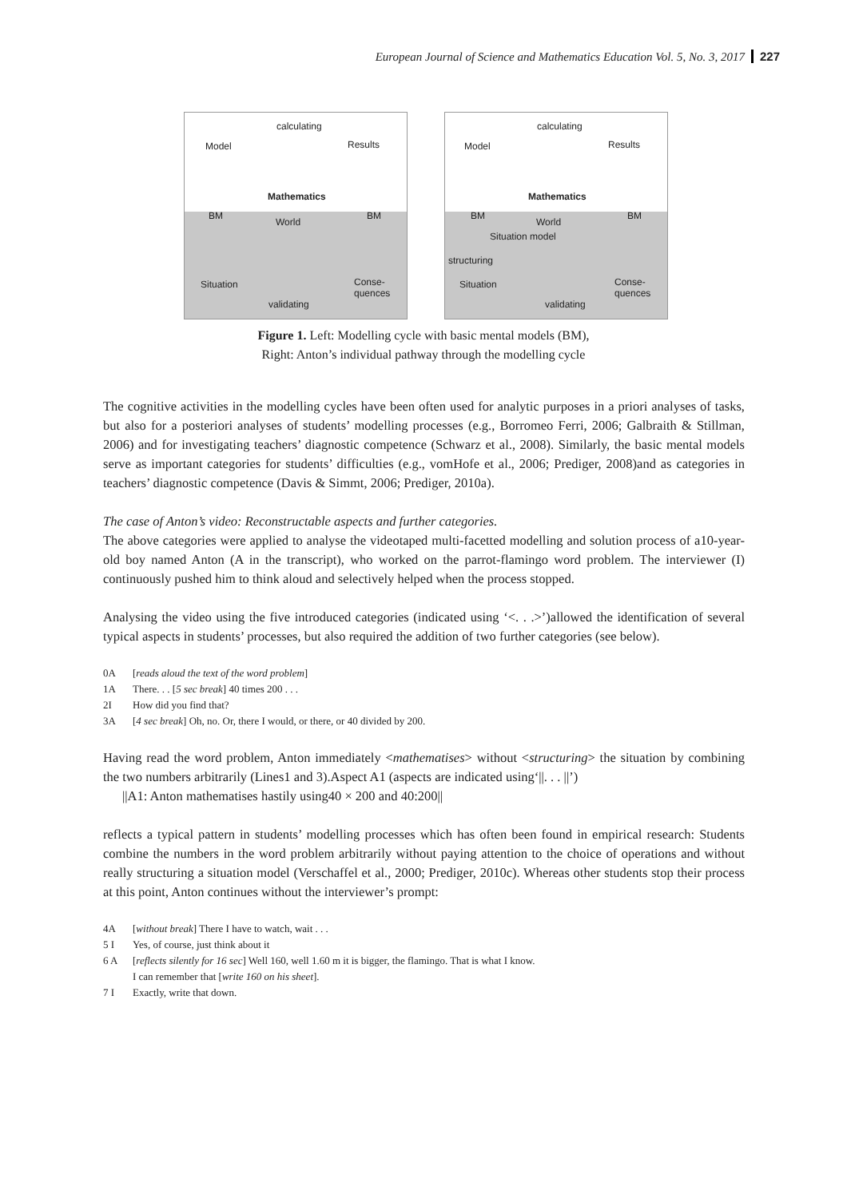European Journal of Science and Mathematics Education Vol. 5, No. 3, 2017 227
calculating
Model Results
Mathematics
World
BM BM
Situation Conse-
quences
validating
calculating
Model Results
Mathematics
World
BM BM
Situation model
structuring
Situation Conse-
quences
validating
Figure 1. Left: Modelling cycle with basic mental models (BM),
Right: Anton’s individual pathway through the modelling cycle
The cognitive activities in the modelling cycles have been often used for analytic purposes in a priori analyses of tasks, but also for a posteriori analyses of students’ modelling processes (e.g., Borromeo Ferri, 2006; Galbraith & Stillman, 2006) and for investigating teachers’ diagnostic competence (Schwarz et al., 2008). Similarly, the basic mental models serve as important categories for students’ difficulties (e.g., vomHofe et al., 2006; Prediger, 2008)and as categories in teachers’ diagnostic competence (Davis & Simmt, 2006; Prediger, 2010a).
The case of Anton’s video: Reconstructable aspects and further categories.
The above categories were applied to analyse the videotaped multi-facetted modelling and solution process of a10-year-old boy named Anton (A in the transcript), who worked on the parrot-flamingo word problem. The interviewer (I) continuously pushed him to think aloud and selectively helped when the process stopped.
Analysing the video using the five introduced categories (indicated using ‘<. . .>’)allowed the identification of several typical aspects in students’ processes, but also required the addition of two further categories (see below).
0A [reads aloud the text of the word problem]
1A There. . . [5 sec break] 40 times 200 . . .
2I How did you find that?
3A [4 sec break] Oh, no. Or, there I would, or there, or 40 divided by 200.
Having read the word problem, Anton immediately <mathematises> without <structuring> the situation by combining the two numbers arbitrarily (Lines1 and 3).Aspect A1 (aspects are indicated using‘||. . . ||’)
||A1: Anton mathematises hastily using40 × 200 and 40:200||
reflects a typical pattern in students’ modelling processes which has often been found in empirical research: Students combine the numbers in the word problem arbitrarily without paying attention to the choice of operations and without really structuring a situation model (Verschaffel et al., 2000; Prediger, 2010c). Whereas other students stop their process at this point, Anton continues without the interviewer’s prompt:
4A [without break] There I have to watch, wait . . .
5 I Yes, of course, just think about it
6 A [reflects silently for 16 sec] Well 160, well 1.60 m it is bigger, the flamingo. That is what I know.
I can remember that [write 160 on his sheet].
7 I Exactly, write that down.